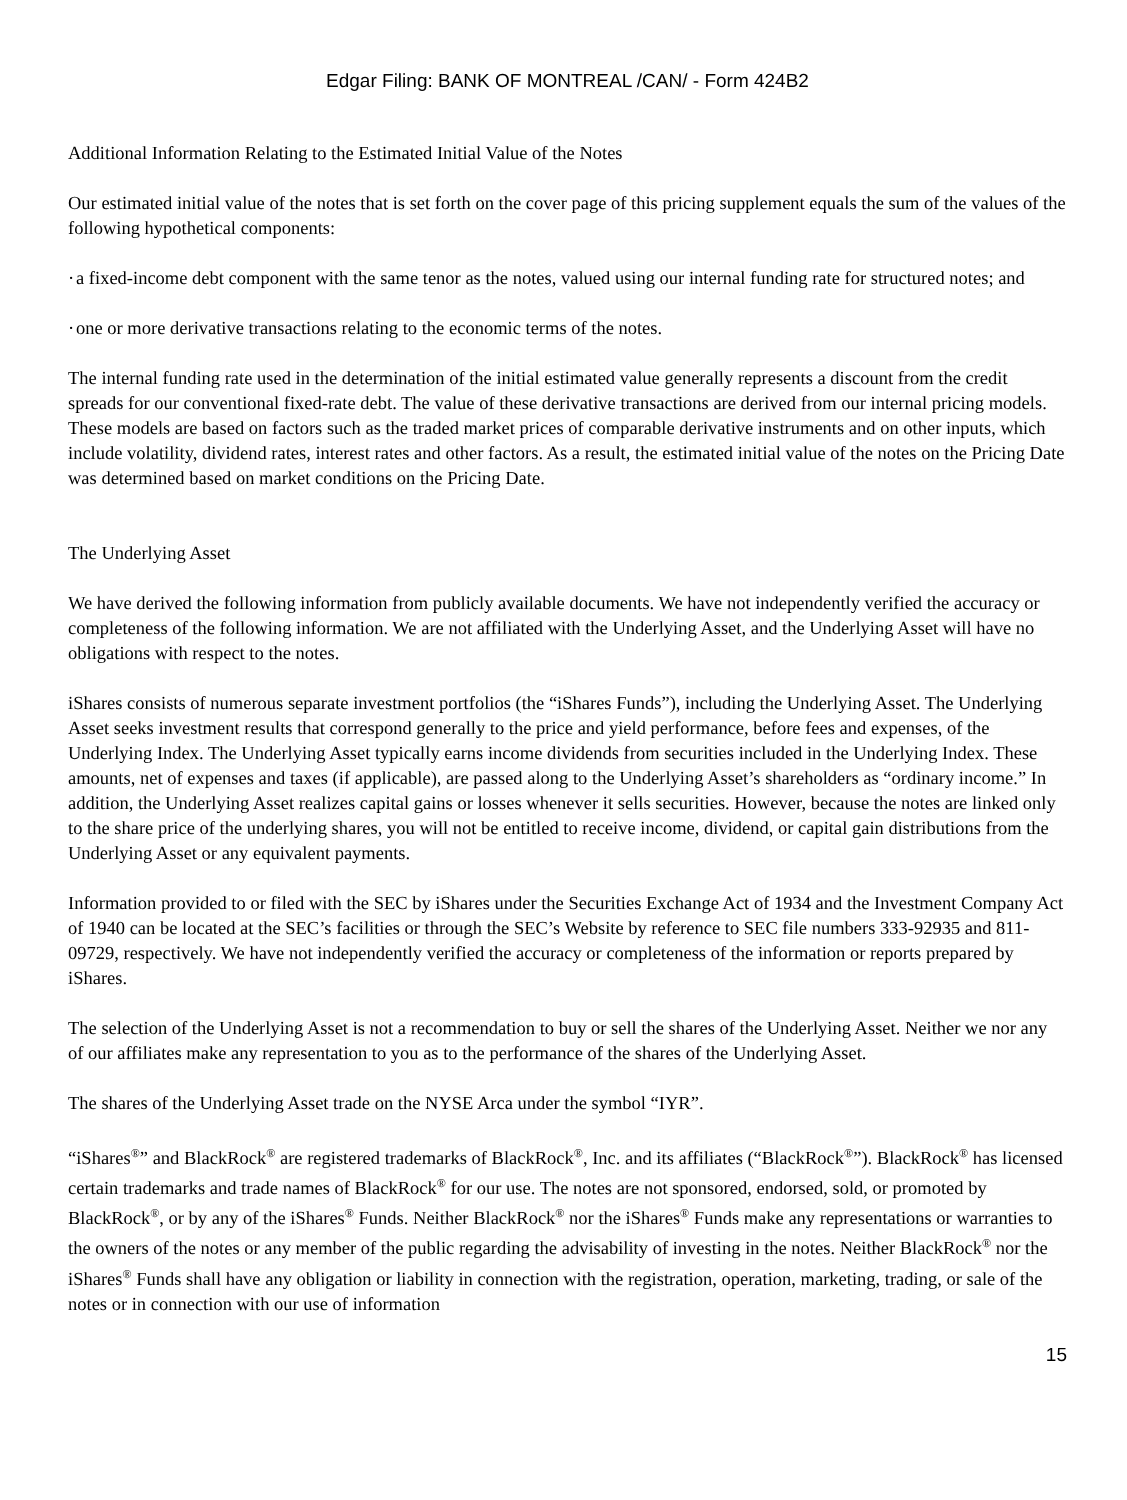Edgar Filing: BANK OF MONTREAL /CAN/ - Form 424B2
Additional Information Relating to the Estimated Initial Value of the Notes
Our estimated initial value of the notes that is set forth on the cover page of this pricing supplement equals the sum of the values of the following hypothetical components:
· a fixed-income debt component with the same tenor as the notes, valued using our internal funding rate for structured notes; and
· one or more derivative transactions relating to the economic terms of the notes.
The internal funding rate used in the determination of the initial estimated value generally represents a discount from the credit spreads for our conventional fixed-rate debt. The value of these derivative transactions are derived from our internal pricing models. These models are based on factors such as the traded market prices of comparable derivative instruments and on other inputs, which include volatility, dividend rates, interest rates and other factors. As a result, the estimated initial value of the notes on the Pricing Date was determined based on market conditions on the Pricing Date.
The Underlying Asset
We have derived the following information from publicly available documents. We have not independently verified the accuracy or completeness of the following information. We are not affiliated with the Underlying Asset, and the Underlying Asset will have no obligations with respect to the notes.
iShares consists of numerous separate investment portfolios (the “iShares Funds”), including the Underlying Asset. The Underlying Asset seeks investment results that correspond generally to the price and yield performance, before fees and expenses, of the Underlying Index. The Underlying Asset typically earns income dividends from securities included in the Underlying Index. These amounts, net of expenses and taxes (if applicable), are passed along to the Underlying Asset’s shareholders as “ordinary income.” In addition, the Underlying Asset realizes capital gains or losses whenever it sells securities. However, because the notes are linked only to the share price of the underlying shares, you will not be entitled to receive income, dividend, or capital gain distributions from the Underlying Asset or any equivalent payments.
Information provided to or filed with the SEC by iShares under the Securities Exchange Act of 1934 and the Investment Company Act of 1940 can be located at the SEC’s facilities or through the SEC’s Website by reference to SEC file numbers 333-92935 and 811-09729, respectively. We have not independently verified the accuracy or completeness of the information or reports prepared by iShares.
The selection of the Underlying Asset is not a recommendation to buy or sell the shares of the Underlying Asset. Neither we nor any of our affiliates make any representation to you as to the performance of the shares of the Underlying Asset.
The shares of the Underlying Asset trade on the NYSE Arca under the symbol “IYR”.
“iShares<sup>®</sup>” and BlackRock<sup>®</sup> are registered trademarks of BlackRock<sup>®</sup>, Inc. and its affiliates (“BlackRock<sup>®</sup>”). BlackRock<sup>®</sup> has licensed certain trademarks and trade names of BlackRock<sup>®</sup> for our use. The notes are not sponsored, endorsed, sold, or promoted by BlackRock<sup>®</sup>, or by any of the iShares<sup>®</sup> Funds. Neither BlackRock<sup>®</sup> nor the iShares<sup>®</sup> Funds make any representations or warranties to the owners of the notes or any member of the public regarding the advisability of investing in the notes. Neither BlackRock<sup>®</sup> nor the iShares<sup>®</sup> Funds shall have any obligation or liability in connection with the registration, operation, marketing, trading, or sale of the notes or in connection with our use of information
15